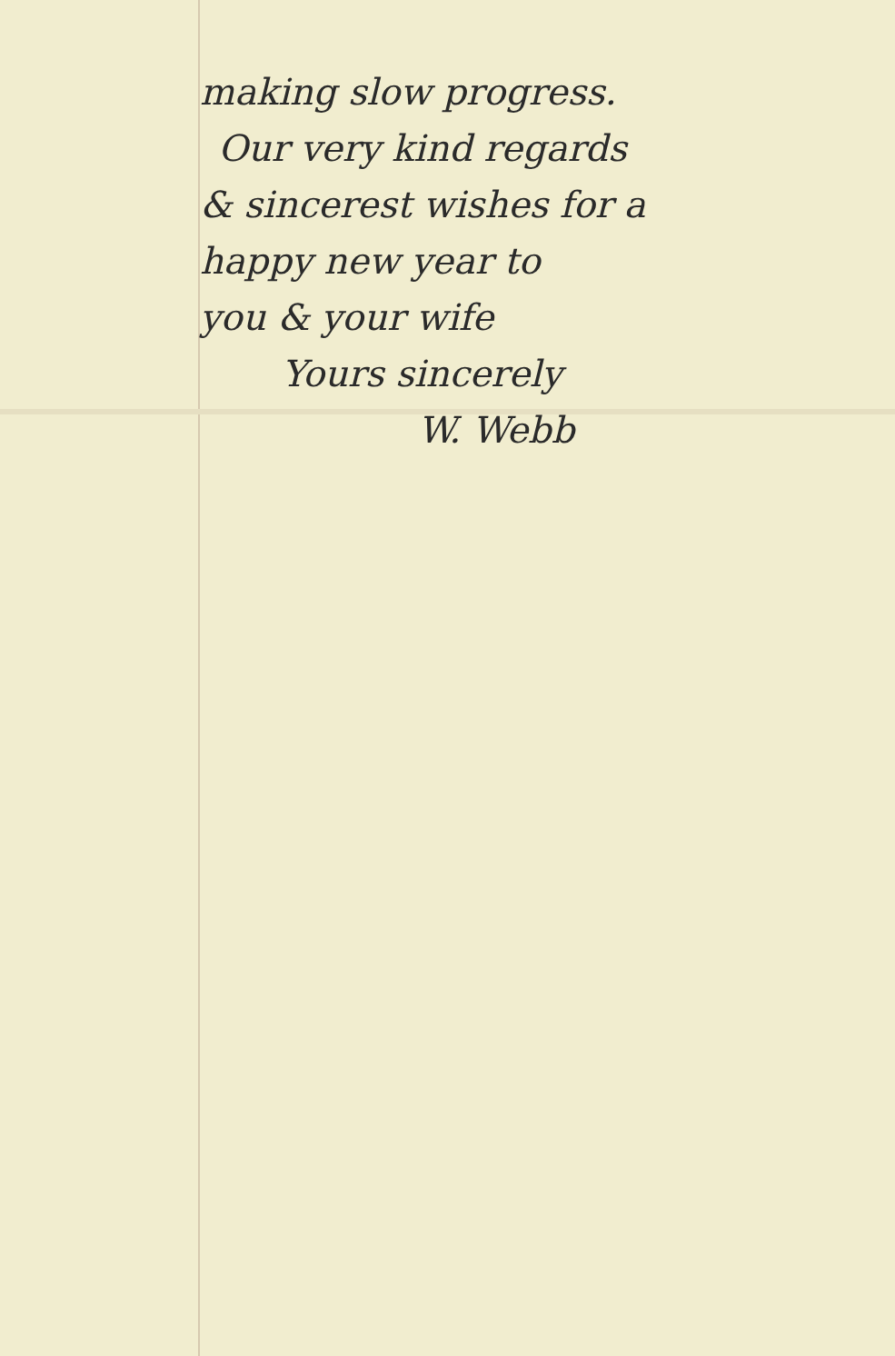making slow progress.
Our very kind regards
& sincerest wishes for a
happy new year to
you & your wife
Yours sincerely
W. Webb